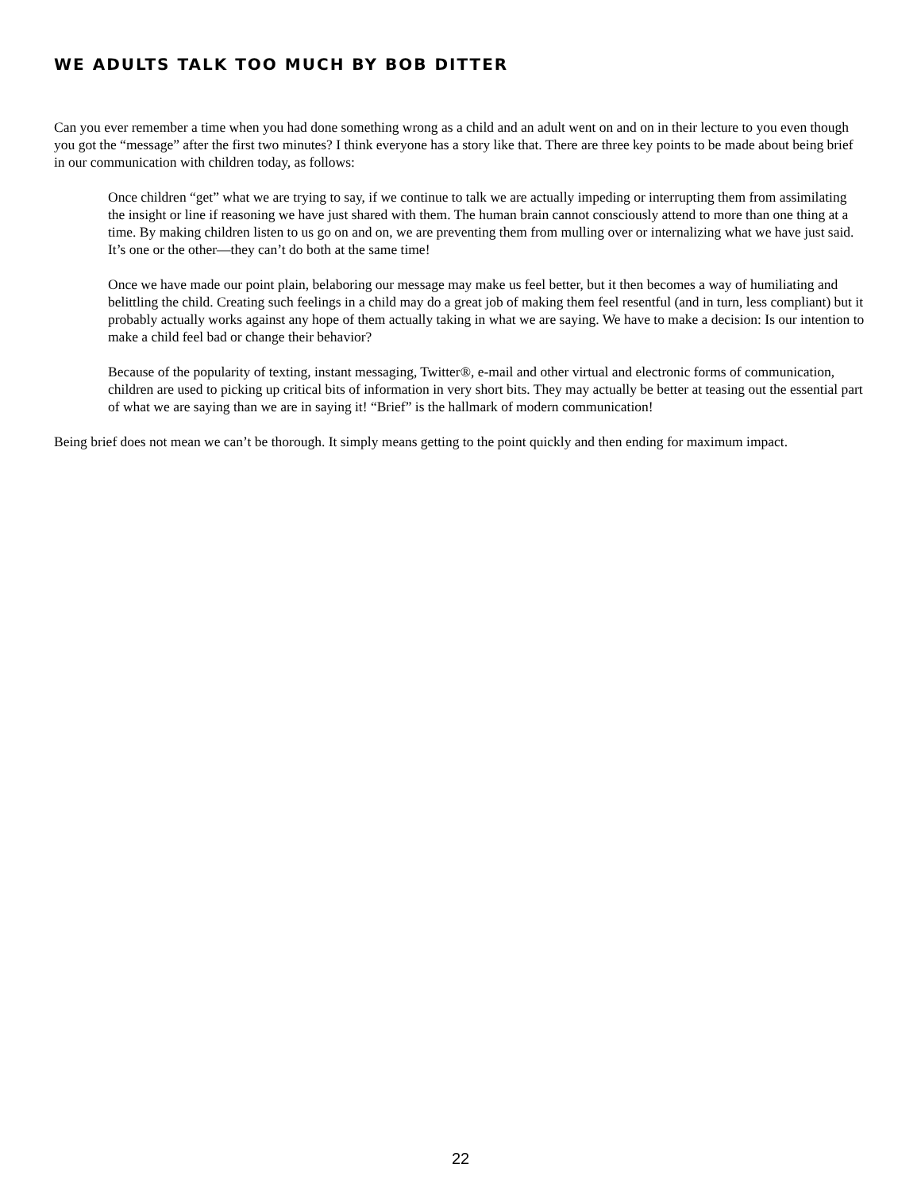WE ADULTS TALK TOO MUCH BY BOB DITTER
Can you ever remember a time when you had done something wrong as a child and an adult went on and on in their lecture to you even though you got the “message” after the first two minutes? I think everyone has a story like that. There are three key points to be made about being brief in our communication with children today, as follows:
Once children “get” what we are trying to say, if we continue to talk we are actually impeding or interrupting them from assimilating the insight or line if reasoning we have just shared with them. The human brain cannot consciously attend to more than one thing at a time. By making children listen to us go on and on, we are preventing them from mulling over or internalizing what we have just said. It’s one or the other—they can’t do both at the same time!
Once we have made our point plain, belaboring our message may make us feel better, but it then becomes a way of humiliating and belittling the child. Creating such feelings in a child may do a great job of making them feel resentful (and in turn, less compliant) but it probably actually works against any hope of them actually taking in what we are saying. We have to make a decision: Is our intention to make a child feel bad or change their behavior?
Because of the popularity of texting, instant messaging, Twitter®, e-mail and other virtual and electronic forms of communication, children are used to picking up critical bits of information in very short bits. They may actually be better at teasing out the essential part of what we are saying than we are in saying it! “Brief” is the hallmark of modern communication!
Being brief does not mean we can’t be thorough. It simply means getting to the point quickly and then ending for maximum impact.
22